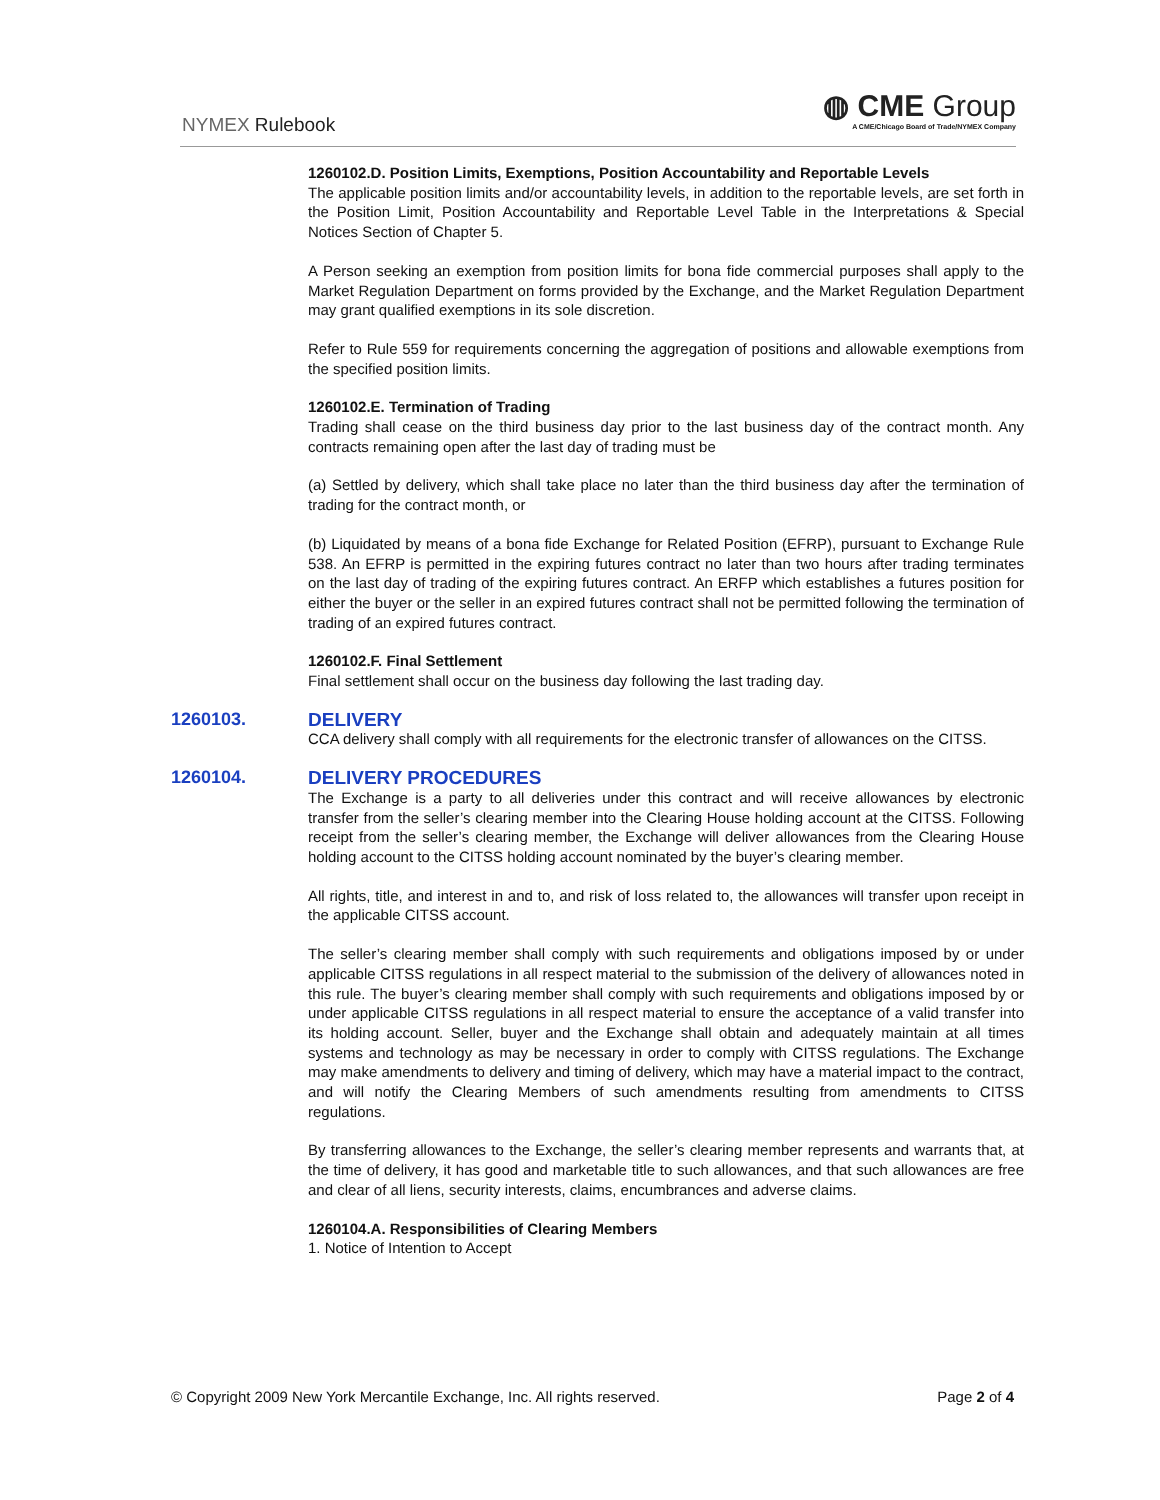NYMEX Rulebook
◍ CME Group
A CME/Chicago Board of Trade/NYMEX Company
1260102.D. Position Limits, Exemptions, Position Accountability and Reportable Levels
The applicable position limits and/or accountability levels, in addition to the reportable levels, are set forth in the Position Limit, Position Accountability and Reportable Level Table in the Interpretations & Special Notices Section of Chapter 5.
A Person seeking an exemption from position limits for bona fide commercial purposes shall apply to the Market Regulation Department on forms provided by the Exchange, and the Market Regulation Department may grant qualified exemptions in its sole discretion.
Refer to Rule 559 for requirements concerning the aggregation of positions and allowable exemptions from the specified position limits.
1260102.E. Termination of Trading
Trading shall cease on the third business day prior to the last business day of the contract month. Any contracts remaining open after the last day of trading must be
(a) Settled by delivery, which shall take place no later than the third business day after the termination of trading for the contract month, or
(b) Liquidated by means of a bona fide Exchange for Related Position (EFRP), pursuant to Exchange Rule 538. An EFRP is permitted in the expiring futures contract no later than two hours after trading terminates on the last day of trading of the expiring futures contract. An ERFP which establishes a futures position for either the buyer or the seller in an expired futures contract shall not be permitted following the termination of trading of an expired futures contract.
1260102.F. Final Settlement
Final settlement shall occur on the business day following the last trading day.
1260103. DELIVERY
CCA delivery shall comply with all requirements for the electronic transfer of allowances on the CITSS.
1260104. DELIVERY PROCEDURES
The Exchange is a party to all deliveries under this contract and will receive allowances by electronic transfer from the seller’s clearing member into the Clearing House holding account at the CITSS. Following receipt from the seller’s clearing member, the Exchange will deliver allowances from the Clearing House holding account to the CITSS holding account nominated by the buyer’s clearing member.
All rights, title, and interest in and to, and risk of loss related to, the allowances will transfer upon receipt in the applicable CITSS account.
The seller’s clearing member shall comply with such requirements and obligations imposed by or under applicable CITSS regulations in all respect material to the submission of the delivery of allowances noted in this rule. The buyer’s clearing member shall comply with such requirements and obligations imposed by or under applicable CITSS regulations in all respect material to ensure the acceptance of a valid transfer into its holding account. Seller, buyer and the Exchange shall obtain and adequately maintain at all times systems and technology as may be necessary in order to comply with CITSS regulations. The Exchange may make amendments to delivery and timing of delivery, which may have a material impact to the contract, and will notify the Clearing Members of such amendments resulting from amendments to CITSS regulations.
By transferring allowances to the Exchange, the seller’s clearing member represents and warrants that, at the time of delivery, it has good and marketable title to such allowances, and that such allowances are free and clear of all liens, security interests, claims, encumbrances and adverse claims.
1260104.A. Responsibilities of Clearing Members
1. Notice of Intention to Accept
© Copyright 2009 New York Mercantile Exchange, Inc. All rights reserved. Page 2 of 4